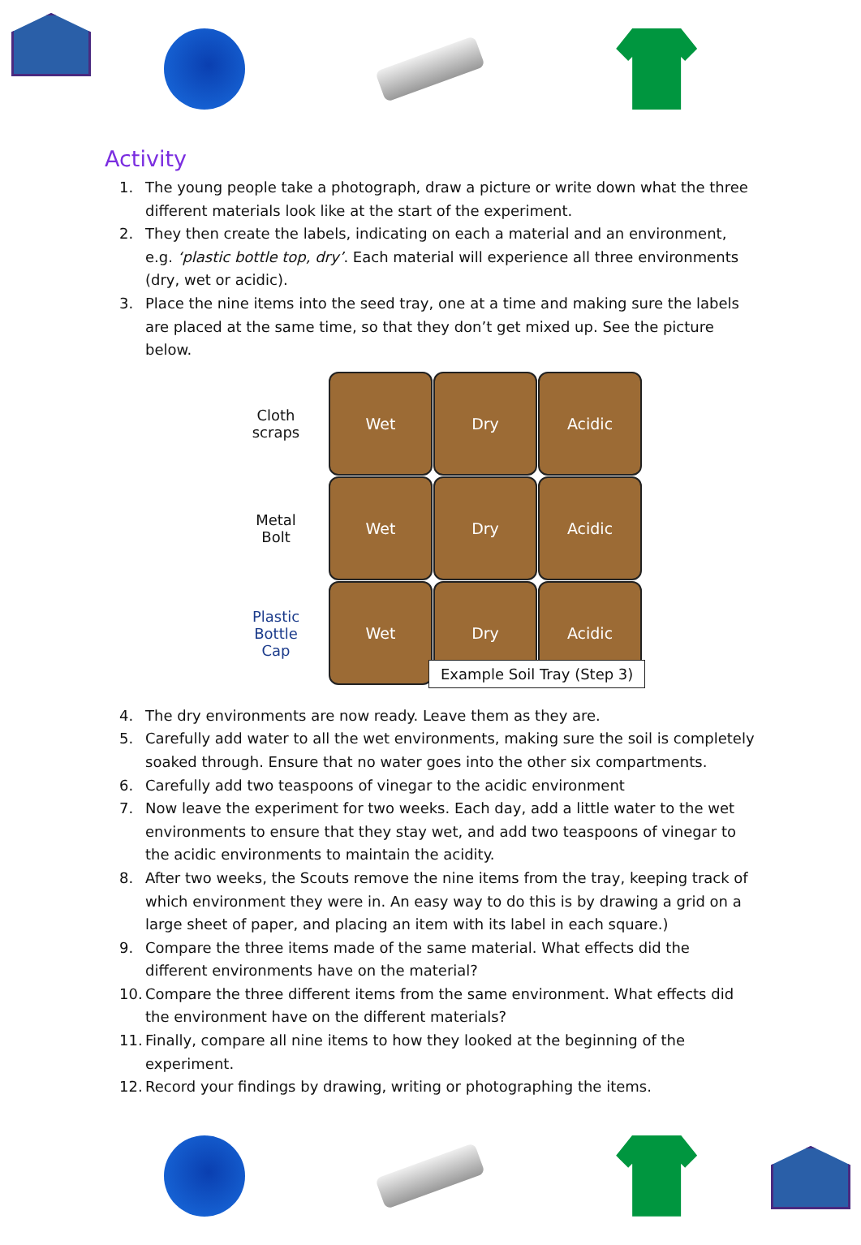Activity
1. The young people take a photograph, draw a picture or write down what the three different materials look like at the start of the experiment.
2. They then create the labels, indicating on each a material and an environment, e.g. ‘plastic bottle top, dry’. Each material will experience all three environments (dry, wet or acidic).
3. Place the nine items into the seed tray, one at a time and making sure the labels are placed at the same time, so that they don’t get mixed up. See the picture below.
Cloth
scraps
Metal
Bolt
Plastic
Bottle
Cap
Wet
Dry
Acidic
Wet
Dry
Acidic
Wet
Dry
Acidic
Example Soil Tray (Step 3)
4. The dry environments are now ready. Leave them as they are.
5. Carefully add water to all the wet environments, making sure the soil is completely soaked through. Ensure that no water goes into the other six compartments.
6. Carefully add two teaspoons of vinegar to the acidic environment
7. Now leave the experiment for two weeks. Each day, add a little water to the wet environments to ensure that they stay wet, and add two teaspoons of vinegar to the acidic environments to maintain the acidity.
8. After two weeks, the Scouts remove the nine items from the tray, keeping track of which environment they were in. An easy way to do this is by drawing a grid on a large sheet of paper, and placing an item with its label in each square.)
9. Compare the three items made of the same material. What effects did the different environments have on the material?
10.
Compare the three different items from the same environment. What effects did the environment have on the different materials?
11.
Finally, compare all nine items to how they looked at the beginning of the experiment.
12.
Record your findings by drawing, writing or photographing the items.